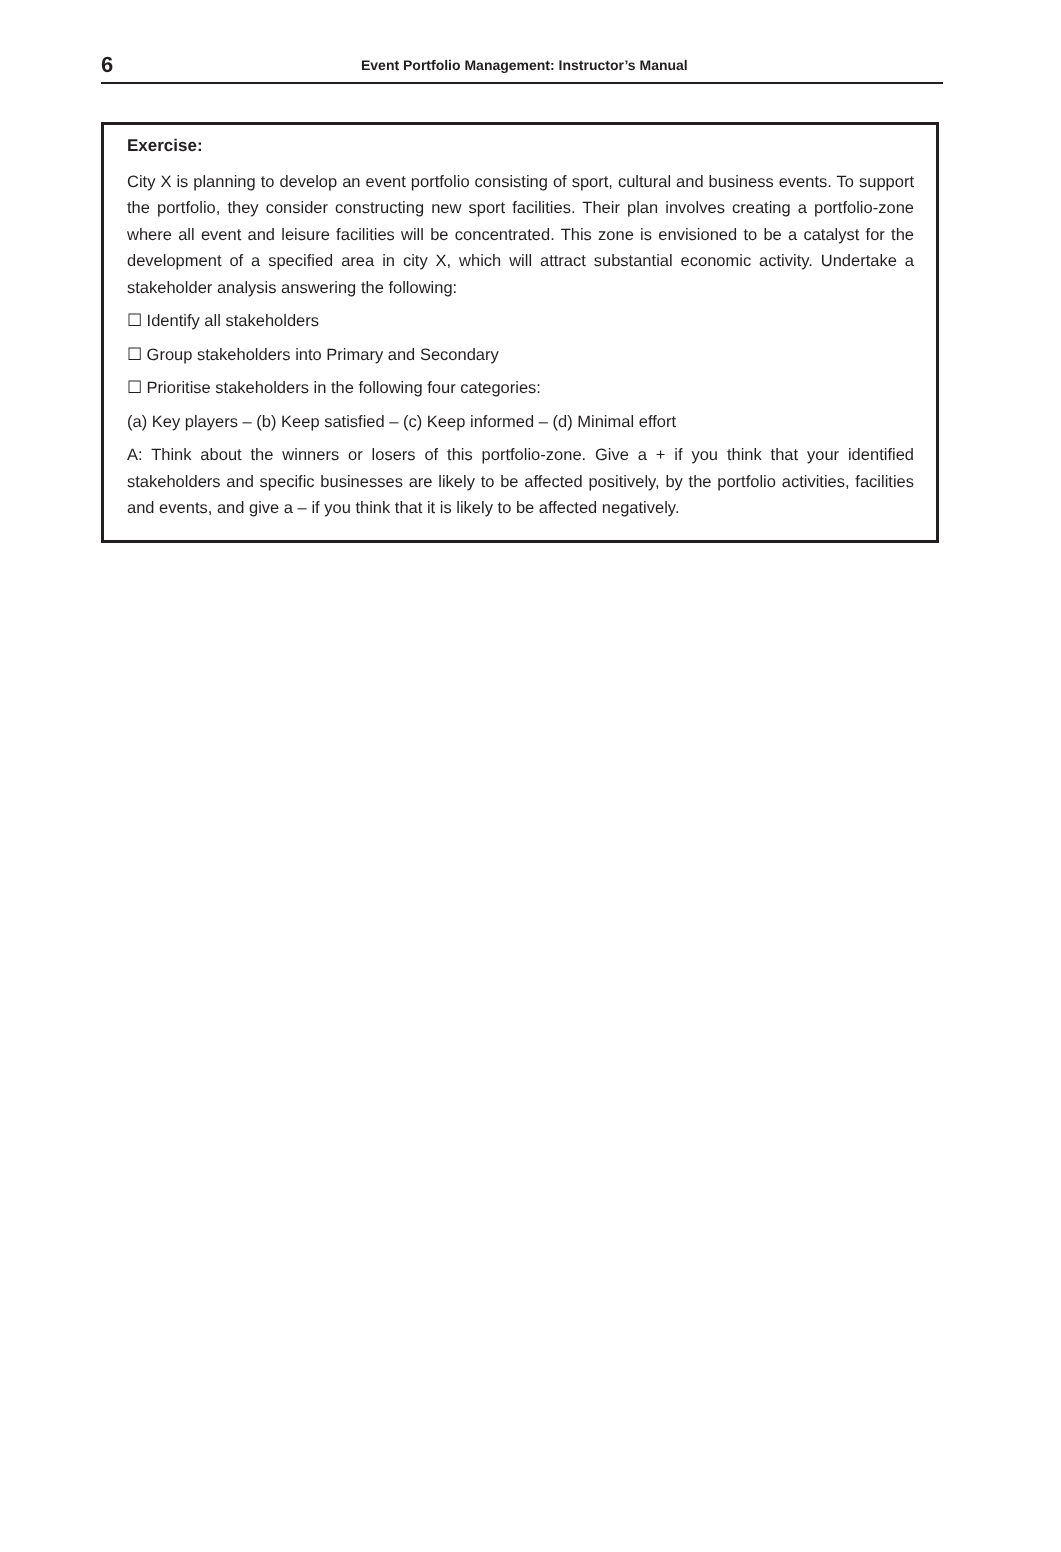6 Event Portfolio Management: Instructor’s Manual
Exercise:
City X is planning to develop an event portfolio consisting of sport, cultural and business events. To support the portfolio, they consider constructing new sport facilities. Their plan involves creating a portfolio-zone where all event and leisure facilities will be concentrated. This zone is envisioned to be a catalyst for the development of a specified area in city X, which will attract substantial economic activity. Undertake a stakeholder analysis answering the following:
☐ Identify all stakeholders
☐ Group stakeholders into Primary and Secondary
☐ Prioritise stakeholders in the following four categories:
(a) Key players – (b) Keep satisfied – (c) Keep informed – (d) Minimal effort
A: Think about the winners or losers of this portfolio-zone. Give a + if you think that your identified stakeholders and specific businesses are likely to be affected positively, by the portfolio activities, facilities and events, and give a – if you think that it is likely to be affected negatively.